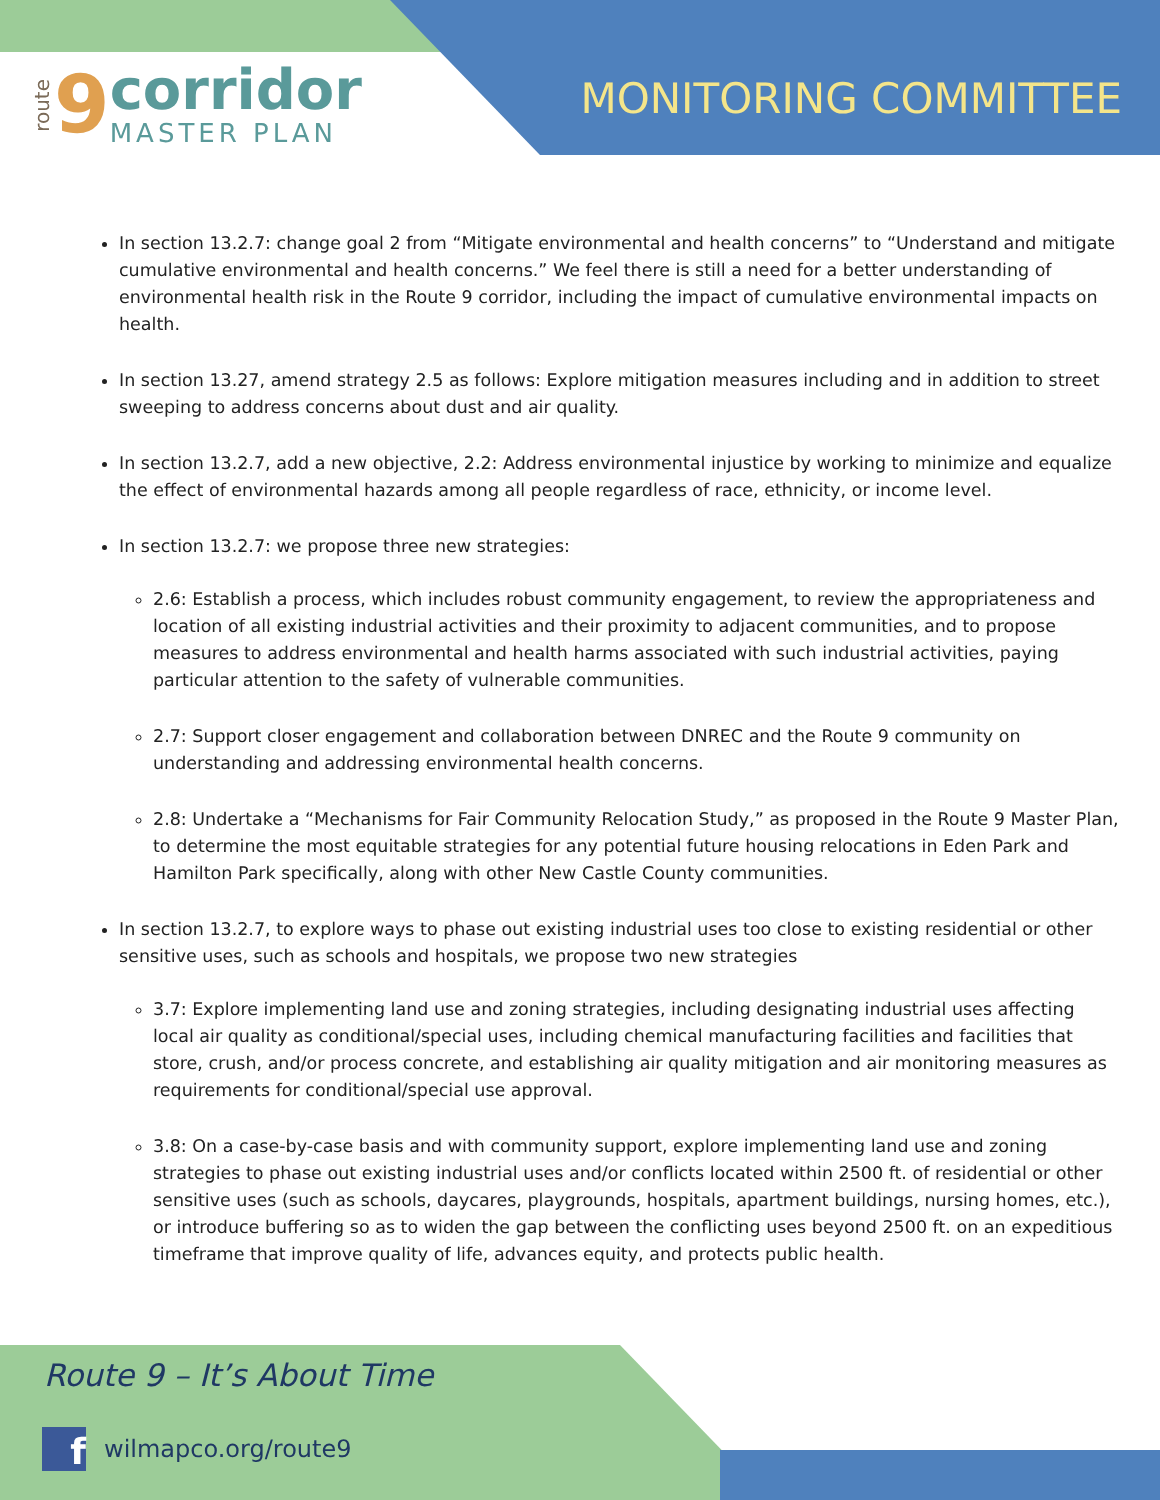route 9
corridor
MASTER PLAN
MONITORING COMMITTEE
In section 13.2.7: change goal 2 from “Mitigate environmental and health concerns” to “Understand and mitigate cumulative environmental and health concerns.” We feel there is still a need for a better understanding of environmental health risk in the Route 9 corridor, including the impact of cumulative environmental impacts on health.
In section 13.27, amend strategy 2.5 as follows: Explore mitigation measures including and in addition to street sweeping to address concerns about dust and air quality.
In section 13.2.7, add a new objective, 2.2: Address environmental injustice by working to minimize and equalize the effect of environmental hazards among all people regardless of race, ethnicity, or income level.
In section 13.2.7: we propose three new strategies:
2.6: Establish a process, which includes robust community engagement, to review the appropriateness and location of all existing industrial activities and their proximity to adjacent communities, and to propose measures to address environmental and health harms associated with such industrial activities, paying particular attention to the safety of vulnerable communities.
2.7: Support closer engagement and collaboration between DNREC and the Route 9 community on understanding and addressing environmental health concerns.
2.8: Undertake a “Mechanisms for Fair Community Relocation Study,” as proposed in the Route 9 Master Plan, to determine the most equitable strategies for any potential future housing relocations in Eden Park and Hamilton Park specifically, along with other New Castle County communities.
In section 13.2.7, to explore ways to phase out existing industrial uses too close to existing residential or other sensitive uses, such as schools and hospitals, we propose two new strategies
3.7: Explore implementing land use and zoning strategies, including designating industrial uses affecting local air quality as conditional/special uses, including chemical manufacturing facilities and facilities that store, crush, and/or process concrete, and establishing air quality mitigation and air monitoring measures as requirements for conditional/special use approval.
3.8: On a case-by-case basis and with community support, explore implementing land use and zoning strategies to phase out existing industrial uses and/or conflicts located within 2500 ft. of residential or other sensitive uses (such as schools, daycares, playgrounds, hospitals, apartment buildings, nursing homes, etc.), or introduce buffering so as to widen the gap between the conflicting uses beyond 2500 ft. on an expeditious timeframe that improve quality of life, advances equity, and protects public health.
Route 9 – It’s About Time
f
wilmapco.org/route9